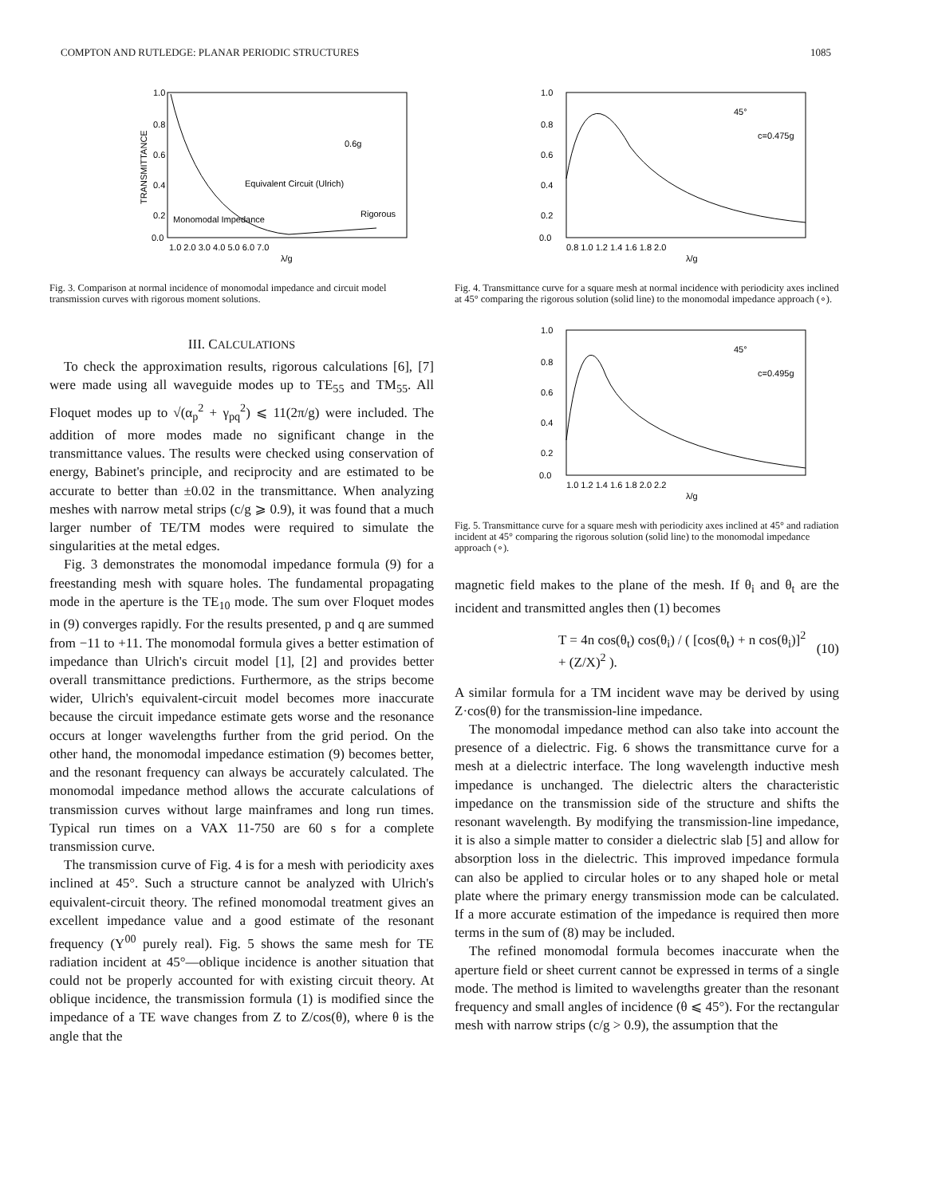COMPTON AND RUTLEDGE: PLANAR PERIODIC STRUCTURES 1085
1.0
0.8
0.6
0.4
0.2
0.0
TRANSMITTANCE
1.0 2.0 3.0 4.0 5.0 6.0 7.0
λ/g
Equivalent Circuit (Ulrich)
Monomodal Impedance
Rigorous
0.6g
Fig. 3. Comparison at normal incidence of monomodal impedance and circuit model transmission curves with rigorous moment solutions.
III. CALCULATIONS
To check the approximation results, rigorous calculations [6], [7] were made using all waveguide modes up to TE<sub>55</sub> and TM<sub>55</sub>. All Floquet modes up to √(α<sub>p</sub><sup>2</sup> + γ<sub>pq</sub><sup>2</sup>) ⩽ 11(2π/g) were included. The addition of more modes made no significant change in the transmittance values. The results were checked using conservation of energy, Babinet's principle, and reciprocity and are estimated to be accurate to better than ±0.02 in the transmittance. When analyzing meshes with narrow metal strips (c/g ⩾ 0.9), it was found that a much larger number of TE/TM modes were required to simulate the singularities at the metal edges.
Fig. 3 demonstrates the monomodal impedance formula (9) for a freestanding mesh with square holes. The fundamental propagating mode in the aperture is the TE<sub>10</sub> mode. The sum over Floquet modes in (9) converges rapidly. For the results presented, p and q are summed from −11 to +11. The monomodal formula gives a better estimation of impedance than Ulrich's circuit model [1], [2] and provides better overall transmittance predictions. Furthermore, as the strips become wider, Ulrich's equivalent-circuit model becomes more inaccurate because the circuit impedance estimate gets worse and the resonance occurs at longer wavelengths further from the grid period. On the other hand, the monomodal impedance estimation (9) becomes better, and the resonant frequency can always be accurately calculated. The monomodal impedance method allows the accurate calculations of transmission curves without large mainframes and long run times. Typical run times on a VAX 11-750 are 60 s for a complete transmission curve.
The transmission curve of Fig. 4 is for a mesh with periodicity axes inclined at 45°. Such a structure cannot be analyzed with Ulrich's equivalent-circuit theory. The refined monomodal treatment gives an excellent impedance value and a good estimate of the resonant frequency (Y<sup>00</sup> purely real). Fig. 5 shows the same mesh for TE radiation incident at 45°—oblique incidence is another situation that could not be properly accounted for with existing circuit theory. At oblique incidence, the transmission formula (1) is modified since the impedance of a TE wave changes from Z to Z/cos(θ), where θ is the angle that the
1.0
0.8
0.6
0.4
0.2
0.0
0.8 1.0 1.2 1.4 1.6 1.8 2.0
λ/g
c=0.475g
45°
Fig. 4. Transmittance curve for a square mesh at normal incidence with periodicity axes inclined at 45° comparing the rigorous solution (solid line) to the monomodal impedance approach (∘).
1.0
0.8
0.6
0.4
0.2
0.0
1.0 1.2 1.4 1.6 1.8 2.0 2.2
λ/g
c=0.495g
45°
Fig. 5. Transmittance curve for a square mesh with periodicity axes inclined at 45° and radiation incident at 45° comparing the rigorous solution (solid line) to the monomodal impedance approach (∘).
magnetic field makes to the plane of the mesh. If θ<sub>i</sub> and θ<sub>t</sub> are the incident and transmitted angles then (1) becomes
T = 4n cos(θ<sub>t</sub>) cos(θ<sub>i</sub>) / ( [cos(θ<sub>t</sub>) + n cos(θ<sub>i</sub>)]<sup>2</sup> + (Z/X)<sup>2</sup> ). (10)
A similar formula for a TM incident wave may be derived by using Z·cos(θ) for the transmission-line impedance.
The monomodal impedance method can also take into account the presence of a dielectric. Fig. 6 shows the transmittance curve for a mesh at a dielectric interface. The long wavelength inductive mesh impedance is unchanged. The dielectric alters the characteristic impedance on the transmission side of the structure and shifts the resonant wavelength. By modifying the transmission-line impedance, it is also a simple matter to consider a dielectric slab [5] and allow for absorption loss in the dielectric. This improved impedance formula can also be applied to circular holes or to any shaped hole or metal plate where the primary energy transmission mode can be calculated. If a more accurate estimation of the impedance is required then more terms in the sum of (8) may be included.
The refined monomodal formula becomes inaccurate when the aperture field or sheet current cannot be expressed in terms of a single mode. The method is limited to wavelengths greater than the resonant frequency and small angles of incidence (θ ⩽ 45°). For the rectangular mesh with narrow strips (c/g > 0.9), the assumption that the